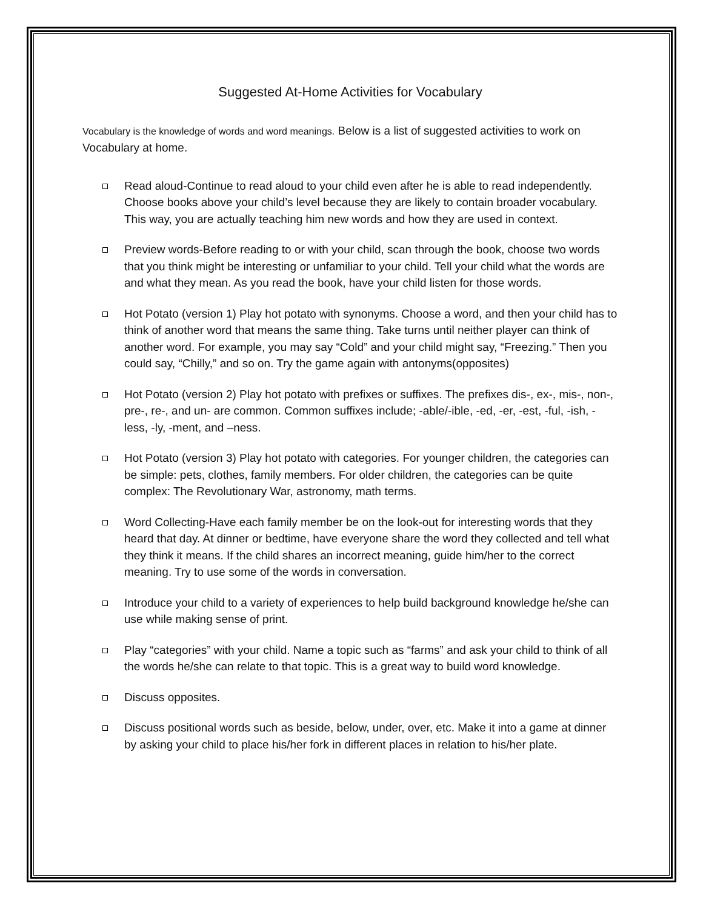Suggested At-Home Activities for Vocabulary
Vocabulary is the knowledge of words and word meanings. Below is a list of suggested activities to work on Vocabulary at home.
Read aloud-Continue to read aloud to your child even after he is able to read independently. Choose books above your child’s level because they are likely to contain broader vocabulary. This way, you are actually teaching him new words and how they are used in context.
Preview words-Before reading to or with your child, scan through the book, choose two words that you think might be interesting or unfamiliar to your child. Tell your child what the words are and what they mean. As you read the book, have your child listen for those words.
Hot Potato (version 1) Play hot potato with synonyms. Choose a word, and then your child has to think of another word that means the same thing. Take turns until neither player can think of another word. For example, you may say “Cold” and your child might say, “Freezing.” Then you could say, “Chilly,” and so on. Try the game again with antonyms(opposites)
Hot Potato (version 2) Play hot potato with prefixes or suffixes. The prefixes dis-, ex-, mis-, non-, pre-, re-, and un- are common. Common suffixes include; -able/-ible, -ed, -er, -est, -ful, -ish, -less, -ly, -ment, and –ness.
Hot Potato (version 3) Play hot potato with categories. For younger children, the categories can be simple: pets, clothes, family members. For older children, the categories can be quite complex: The Revolutionary War, astronomy, math terms.
Word Collecting-Have each family member be on the look-out for interesting words that they heard that day. At dinner or bedtime, have everyone share the word they collected and tell what they think it means. If the child shares an incorrect meaning, guide him/her to the correct meaning. Try to use some of the words in conversation.
Introduce your child to a variety of experiences to help build background knowledge he/she can use while making sense of print.
Play “categories” with your child. Name a topic such as “farms” and ask your child to think of all the words he/she can relate to that topic. This is a great way to build word knowledge.
Discuss opposites.
Discuss positional words such as beside, below, under, over, etc. Make it into a game at dinner by asking your child to place his/her fork in different places in relation to his/her plate.